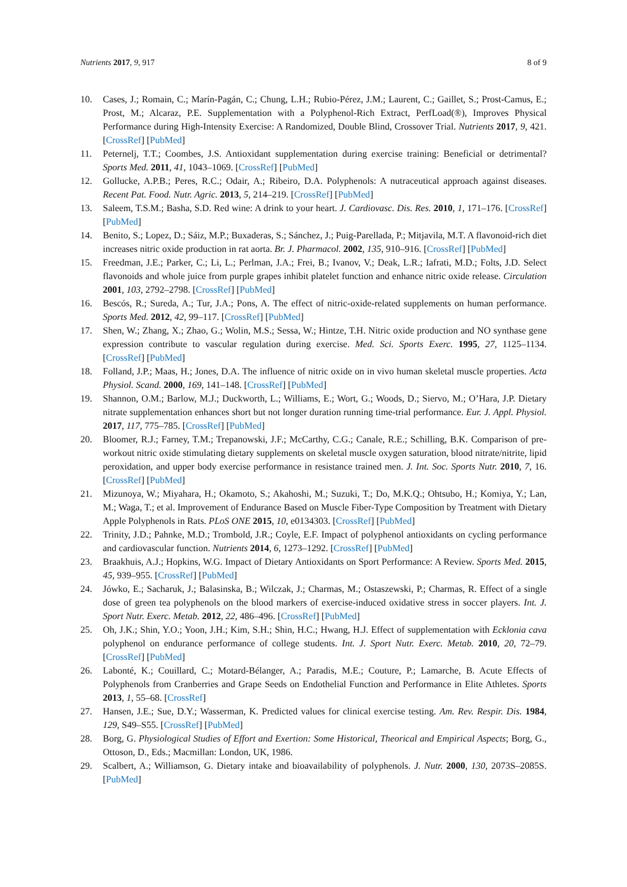Nutrients 2017, 9, 917 8 of 9
10. Cases, J.; Romain, C.; Marín-Pagán, C.; Chung, L.H.; Rubio-Pérez, J.M.; Laurent, C.; Gaillet, S.; Prost-Camus, E.; Prost, M.; Alcaraz, P.E. Supplementation with a Polyphenol-Rich Extract, PerfLoad(®), Improves Physical Performance during High-Intensity Exercise: A Randomized, Double Blind, Crossover Trial. Nutrients 2017, 9, 421. [CrossRef] [PubMed]
11. Peternelj, T.T.; Coombes, J.S. Antioxidant supplementation during exercise training: Beneficial or detrimental? Sports Med. 2011, 41, 1043–1069. [CrossRef] [PubMed]
12. Gollucke, A.P.B.; Peres, R.C.; Odair, A.; Ribeiro, D.A. Polyphenols: A nutraceutical approach against diseases. Recent Pat. Food. Nutr. Agric. 2013, 5, 214–219. [CrossRef] [PubMed]
13. Saleem, T.S.M.; Basha, S.D. Red wine: A drink to your heart. J. Cardiovasc. Dis. Res. 2010, 1, 171–176. [CrossRef] [PubMed]
14. Benito, S.; Lopez, D.; Sáiz, M.P.; Buxaderas, S.; Sánchez, J.; Puig-Parellada, P.; Mitjavila, M.T. A flavonoid-rich diet increases nitric oxide production in rat aorta. Br. J. Pharmacol. 2002, 135, 910–916. [CrossRef] [PubMed]
15. Freedman, J.E.; Parker, C.; Li, L.; Perlman, J.A.; Frei, B.; Ivanov, V.; Deak, L.R.; Iafrati, M.D.; Folts, J.D. Select flavonoids and whole juice from purple grapes inhibit platelet function and enhance nitric oxide release. Circulation 2001, 103, 2792–2798. [CrossRef] [PubMed]
16. Bescós, R.; Sureda, A.; Tur, J.A.; Pons, A. The effect of nitric-oxide-related supplements on human performance. Sports Med. 2012, 42, 99–117. [CrossRef] [PubMed]
17. Shen, W.; Zhang, X.; Zhao, G.; Wolin, M.S.; Sessa, W.; Hintze, T.H. Nitric oxide production and NO synthase gene expression contribute to vascular regulation during exercise. Med. Sci. Sports Exerc. 1995, 27, 1125–1134. [CrossRef] [PubMed]
18. Folland, J.P.; Maas, H.; Jones, D.A. The influence of nitric oxide on in vivo human skeletal muscle properties. Acta Physiol. Scand. 2000, 169, 141–148. [CrossRef] [PubMed]
19. Shannon, O.M.; Barlow, M.J.; Duckworth, L.; Williams, E.; Wort, G.; Woods, D.; Siervo, M.; O’Hara, J.P. Dietary nitrate supplementation enhances short but not longer duration running time-trial performance. Eur. J. Appl. Physiol. 2017, 117, 775–785. [CrossRef] [PubMed]
20. Bloomer, R.J.; Farney, T.M.; Trepanowski, J.F.; McCarthy, C.G.; Canale, R.E.; Schilling, B.K. Comparison of pre-workout nitric oxide stimulating dietary supplements on skeletal muscle oxygen saturation, blood nitrate/nitrite, lipid peroxidation, and upper body exercise performance in resistance trained men. J. Int. Soc. Sports Nutr. 2010, 7, 16. [CrossRef] [PubMed]
21. Mizunoya, W.; Miyahara, H.; Okamoto, S.; Akahoshi, M.; Suzuki, T.; Do, M.K.Q.; Ohtsubo, H.; Komiya, Y.; Lan, M.; Waga, T.; et al. Improvement of Endurance Based on Muscle Fiber-Type Composition by Treatment with Dietary Apple Polyphenols in Rats. PLoS ONE 2015, 10, e0134303. [CrossRef] [PubMed]
22. Trinity, J.D.; Pahnke, M.D.; Trombold, J.R.; Coyle, E.F. Impact of polyphenol antioxidants on cycling performance and cardiovascular function. Nutrients 2014, 6, 1273–1292. [CrossRef] [PubMed]
23. Braakhuis, A.J.; Hopkins, W.G. Impact of Dietary Antioxidants on Sport Performance: A Review. Sports Med. 2015, 45, 939–955. [CrossRef] [PubMed]
24. Jówko, E.; Sacharuk, J.; Balasinska, B.; Wilczak, J.; Charmas, M.; Ostaszewski, P.; Charmas, R. Effect of a single dose of green tea polyphenols on the blood markers of exercise-induced oxidative stress in soccer players. Int. J. Sport Nutr. Exerc. Metab. 2012, 22, 486–496. [CrossRef] [PubMed]
25. Oh, J.K.; Shin, Y.O.; Yoon, J.H.; Kim, S.H.; Shin, H.C.; Hwang, H.J. Effect of supplementation with Ecklonia cava polyphenol on endurance performance of college students. Int. J. Sport Nutr. Exerc. Metab. 2010, 20, 72–79. [CrossRef] [PubMed]
26. Labonté, K.; Couillard, C.; Motard-Bélanger, A.; Paradis, M.E.; Couture, P.; Lamarche, B. Acute Effects of Polyphenols from Cranberries and Grape Seeds on Endothelial Function and Performance in Elite Athletes. Sports 2013, 1, 55–68. [CrossRef]
27. Hansen, J.E.; Sue, D.Y.; Wasserman, K. Predicted values for clinical exercise testing. Am. Rev. Respir. Dis. 1984, 129, S49–S55. [CrossRef] [PubMed]
28. Borg, G. Physiological Studies of Effort and Exertion: Some Historical, Theorical and Empirical Aspects; Borg, G., Ottoson, D., Eds.; Macmillan: London, UK, 1986.
29. Scalbert, A.; Williamson, G. Dietary intake and bioavailability of polyphenols. J. Nutr. 2000, 130, 2073S–2085S. [PubMed]